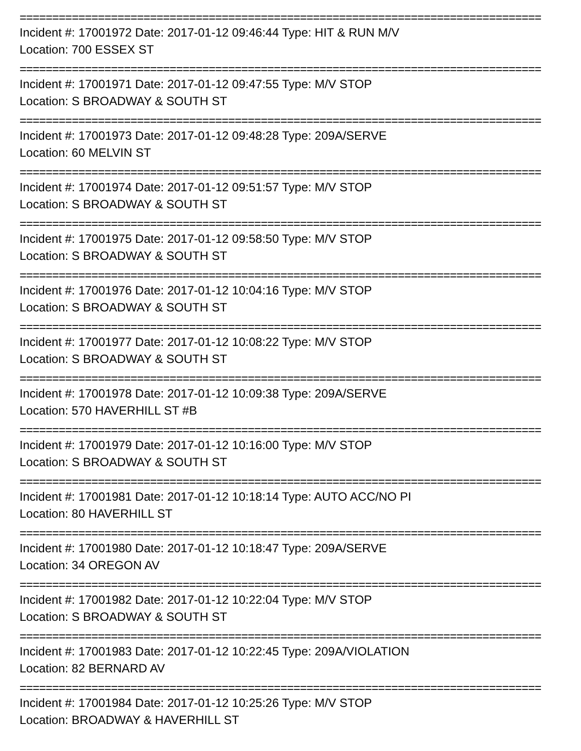================================================================================
Incident #: 17001972 Date: 2017-01-12 09:46:44 Type: HIT & RUN M/V
Location: 700 ESSEX ST
================================================================================
Incident #: 17001971 Date: 2017-01-12 09:47:55 Type: M/V STOP
Location: S BROADWAY & SOUTH ST
================================================================================
Incident #: 17001973 Date: 2017-01-12 09:48:28 Type: 209A/SERVE
Location: 60 MELVIN ST
================================================================================
Incident #: 17001974 Date: 2017-01-12 09:51:57 Type: M/V STOP
Location: S BROADWAY & SOUTH ST
================================================================================
Incident #: 17001975 Date: 2017-01-12 09:58:50 Type: M/V STOP
Location: S BROADWAY & SOUTH ST
================================================================================
Incident #: 17001976 Date: 2017-01-12 10:04:16 Type: M/V STOP
Location: S BROADWAY & SOUTH ST
================================================================================
Incident #: 17001977 Date: 2017-01-12 10:08:22 Type: M/V STOP
Location: S BROADWAY & SOUTH ST
================================================================================
Incident #: 17001978 Date: 2017-01-12 10:09:38 Type: 209A/SERVE
Location: 570 HAVERHILL ST #B
================================================================================
Incident #: 17001979 Date: 2017-01-12 10:16:00 Type: M/V STOP
Location: S BROADWAY & SOUTH ST
================================================================================
Incident #: 17001981 Date: 2017-01-12 10:18:14 Type: AUTO ACC/NO PI
Location: 80 HAVERHILL ST
================================================================================
Incident #: 17001980 Date: 2017-01-12 10:18:47 Type: 209A/SERVE
Location: 34 OREGON AV
================================================================================
Incident #: 17001982 Date: 2017-01-12 10:22:04 Type: M/V STOP
Location: S BROADWAY & SOUTH ST
================================================================================
Incident #: 17001983 Date: 2017-01-12 10:22:45 Type: 209A/VIOLATION
Location: 82 BERNARD AV
================================================================================
Incident #: 17001984 Date: 2017-01-12 10:25:26 Type: M/V STOP
Location: BROADWAY & HAVERHILL ST